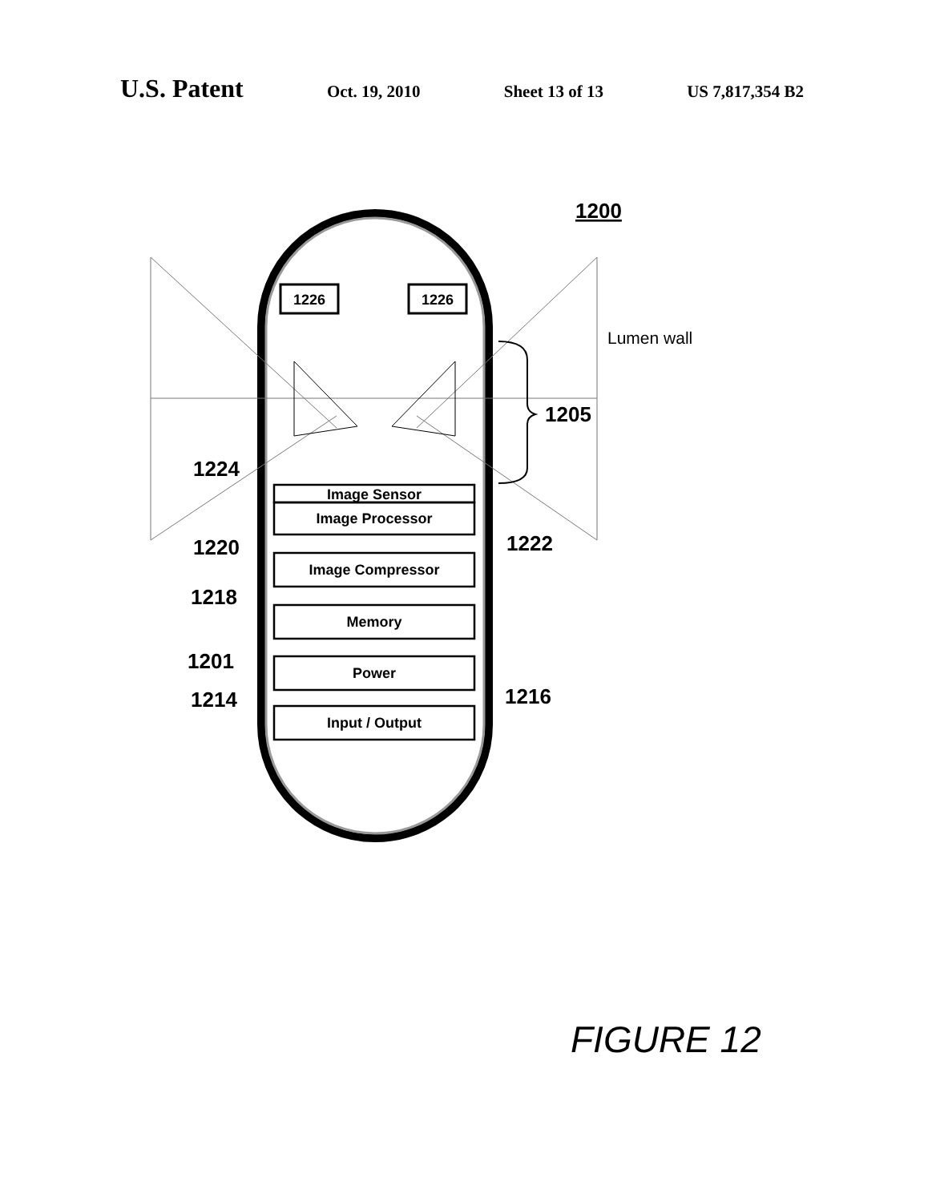U.S. Patent Oct. 19, 2010 Sheet 13 of 13 US 7,817,354 B2
1200
1226
1226
Lumen wall
1205
Image Sensor
Image Processor
Image Compressor
Memory
Power
Input / Output
1224
1220
1218
1201
1214
1222
1216
FIGURE 12